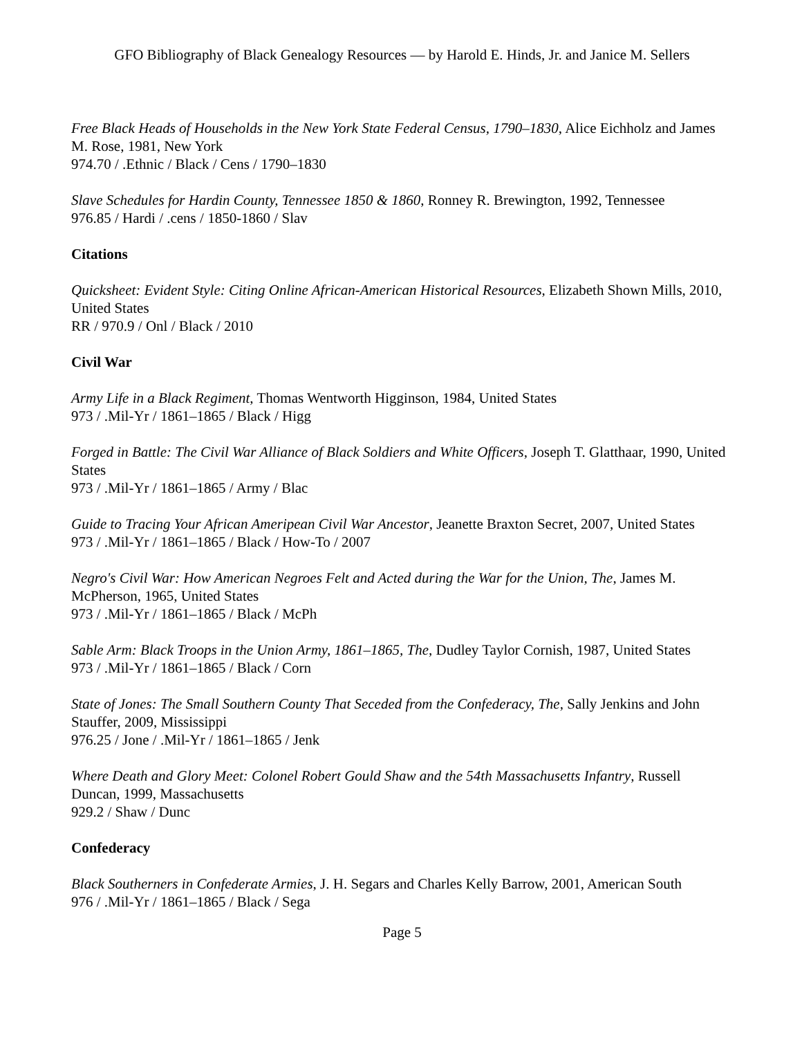GFO Bibliography of Black Genealogy Resources — by Harold E. Hinds, Jr. and Janice M. Sellers
Free Black Heads of Households in the New York State Federal Census, 1790–1830, Alice Eichholz and James M. Rose, 1981, New York
974.70 / .Ethnic / Black / Cens / 1790–1830
Slave Schedules for Hardin County, Tennessee 1850 & 1860, Ronney R. Brewington, 1992, Tennessee
976.85 / Hardi / .cens / 1850-1860 / Slav
Citations
Quicksheet: Evident Style: Citing Online African-American Historical Resources, Elizabeth Shown Mills, 2010, United States
RR / 970.9 / Onl / Black / 2010
Civil War
Army Life in a Black Regiment, Thomas Wentworth Higginson, 1984, United States
973 / .Mil-Yr / 1861–1865 / Black / Higg
Forged in Battle: The Civil War Alliance of Black Soldiers and White Officers, Joseph T. Glatthaar, 1990, United States
973 / .Mil-Yr / 1861–1865 / Army / Blac
Guide to Tracing Your African Ameripean Civil War Ancestor, Jeanette Braxton Secret, 2007, United States
973 / .Mil-Yr / 1861–1865 / Black / How-To / 2007
Negro's Civil War: How American Negroes Felt and Acted during the War for the Union, The, James M. McPherson, 1965, United States
973 / .Mil-Yr / 1861–1865 / Black / McPh
Sable Arm: Black Troops in the Union Army, 1861–1865, The, Dudley Taylor Cornish, 1987, United States
973 / .Mil-Yr / 1861–1865 / Black / Corn
State of Jones: The Small Southern County That Seceded from the Confederacy, The, Sally Jenkins and John Stauffer, 2009, Mississippi
976.25 / Jone / .Mil-Yr / 1861–1865 / Jenk
Where Death and Glory Meet: Colonel Robert Gould Shaw and the 54th Massachusetts Infantry, Russell Duncan, 1999, Massachusetts
929.2 / Shaw / Dunc
Confederacy
Black Southerners in Confederate Armies, J. H. Segars and Charles Kelly Barrow, 2001, American South
976 / .Mil-Yr / 1861–1865 / Black / Sega
Page 5